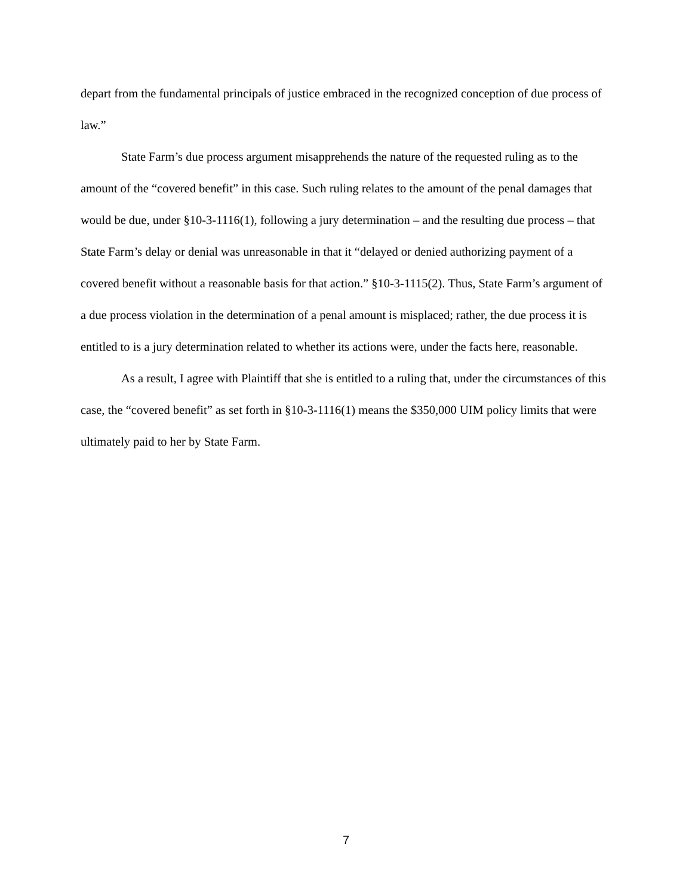depart from the fundamental principals of justice embraced in the recognized conception of due process of law.”
State Farm’s due process argument misapprehends the nature of the requested ruling as to the amount of the “covered benefit” in this case. Such ruling relates to the amount of the penal damages that would be due, under §10-3-1116(1), following a jury determination – and the resulting due process – that State Farm’s delay or denial was unreasonable in that it “delayed or denied authorizing payment of a covered benefit without a reasonable basis for that action.” §10-3-1115(2). Thus, State Farm’s argument of a due process violation in the determination of a penal amount is misplaced; rather, the due process it is entitled to is a jury determination related to whether its actions were, under the facts here, reasonable.
As a result, I agree with Plaintiff that she is entitled to a ruling that, under the circumstances of this case, the “covered benefit” as set forth in §10-3-1116(1) means the $350,000 UIM policy limits that were ultimately paid to her by State Farm.
7